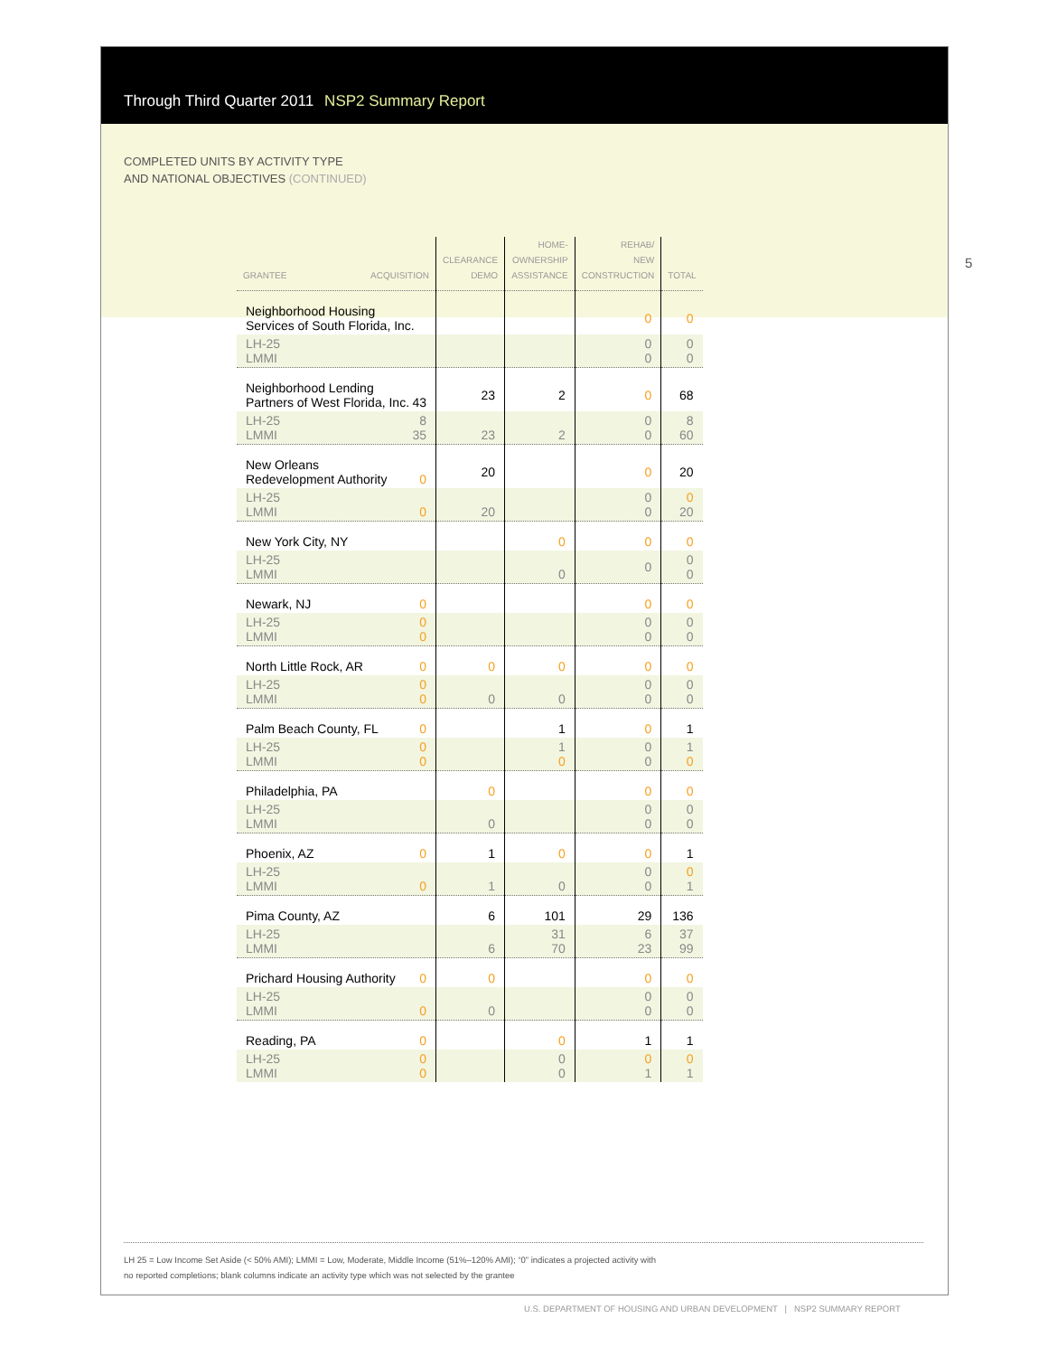Through Third Quarter 2011 NSP2 Summary Report
COMPLETED UNITS BY ACTIVITY TYPE
AND NATIONAL OBJECTIVES (CONTINUED)
| GRANTEE ACQUISITION | CLEARANCE DEMO | HOME- OWNERSHIP ASSISTANCE | REHAB/ NEW CONSTRUCTION | TOTAL |
| --- | --- | --- | --- | --- |
| Neighborhood Housing Services of South Florida, Inc. | | | 0 | 0 |
| LH-25 LMMI | | | 0 0 | 0 0 |
| Neighborhood Lending Partners of West Florida, Inc. 43 | 23 | 2 | 0 | 68 |
| LH-25 8 LMMI 35 | 23 | 2 | 0 0 | 8 60 |
| New Orleans Redevelopment Authority 0 | 20 | | 0 | 20 |
| LH-25 LMMI 0 | 20 | | 0 0 | 0 20 |
| New York City, NY | | 0 | 0 | 0 |
| LH-25 LMMI | | 0 | 0 | 0 0 |
| Newark, NJ 0 | | | 0 | 0 |
| LH-25 0 LMMI 0 | | | 0 0 | 0 0 |
| North Little Rock, AR 0 | 0 | 0 | 0 | 0 |
| LH-25 0 LMMI 0 | 0 | 0 | 0 0 | 0 0 |
| Palm Beach County, FL 0 | | 1 | 0 | 1 |
| LH-25 0 LMMI 0 | | 1 0 | 0 0 | 1 0 |
| Philadelphia, PA | 0 | | 0 | 0 |
| LH-25 LMMI | 0 | | 0 0 | 0 0 |
| Phoenix, AZ 0 | 1 | 0 | 0 | 1 |
| LH-25 LMMI 0 | 1 | 0 | 0 0 | 0 1 |
| Pima County, AZ | 6 | 101 | 29 | 136 |
| LH-25 LMMI | 6 | 31 70 | 6 23 | 37 99 |
| Prichard Housing Authority 0 | 0 | | 0 | 0 |
| LH-25 LMMI 0 | 0 | | 0 0 | 0 0 |
| Reading, PA 0 | | 0 | 1 | 1 |
| LH-25 0 LMMI 0 | | 0 0 | 0 1 | 0 1 |
LH 25 = Low Income Set Aside (< 50% AMI); LMMI = Low, Moderate, Middle Income (51%–120% AMI); “0” indicates a projected activity with
no reported completions; blank columns indicate an activity type which was not selected by the grantee
5
U.S. DEPARTMENT OF HOUSING AND URBAN DEVELOPMENT | NSP2 SUMMARY REPORT